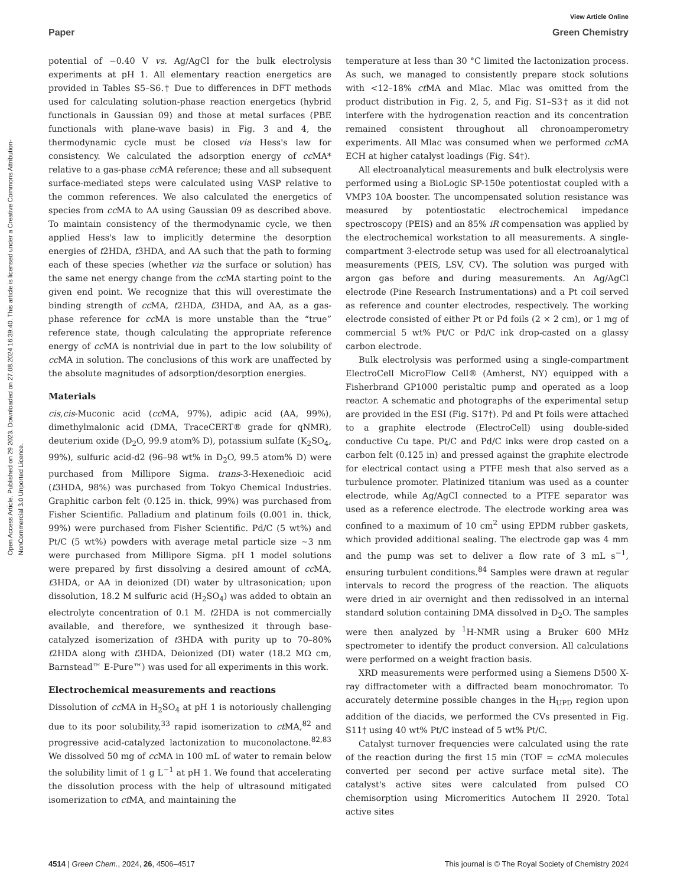View Article Online
Paper Green Chemistry
Open Access Article. Published on 29 2023. Downloaded on 27.08.2024 16:39:40. This article is licensed under a Creative Commons Attribution-NonCommercial 3.0 Unported Licence.
potential of −0.40 V vs. Ag/AgCl for the bulk electrolysis experiments at pH 1. All elementary reaction energetics are provided in Tables S5–S6.† Due to differences in DFT methods used for calculating solution-phase reaction energetics (hybrid functionals in Gaussian 09) and those at metal surfaces (PBE functionals with plane-wave basis) in Fig. 3 and 4, the thermodynamic cycle must be closed via Hess's law for consistency. We calculated the adsorption energy of cc MA* relative to a gas-phase cc MA reference; these and all subsequent surface-mediated steps were calculated using VASP relative to the common references. We also calculated the energetics of species from cc MA to AA using Gaussian 09 as described above. To maintain consistency of the thermodynamic cycle, we then applied Hess's law to implicitly determine the desorption energies of t2HDA, t3HDA, and AA such that the path to forming each of these species (whether via the surface or solution) has the same net energy change from the cc MA starting point to the given end point. We recognize that this will overestimate the binding strength of cc MA, t2HDA, t3HDA, and AA, as a gas-phase reference for cc MA is more unstable than the “true” reference state, though calculating the appropriate reference energy of cc MA is nontrivial due in part to the low solubility of cc MA in solution. The conclusions of this work are unaffected by the absolute magnitudes of adsorption/desorption energies.
Materials
cis,cis-Muconic acid (cc MA, 97%), adipic acid (AA, 99%), dimethylmalonic acid (DMA, TraceCERT® grade for qNMR), deuterium oxide (D<sub>2</sub>O, 99.9 atom% D), potassium sulfate (K<sub>2</sub>SO<sub>4</sub>, 99%), sulfuric acid-d2 (96–98 wt% in D<sub>2</sub>O, 99.5 atom% D) were purchased from Millipore Sigma. trans-3-Hexenedioic acid (t3HDA, 98%) was purchased from Tokyo Chemical Industries. Graphitic carbon felt (0.125 in. thick, 99%) was purchased from Fisher Scientific. Palladium and platinum foils (0.001 in. thick, 99%) were purchased from Fisher Scientific. Pd/C (5 wt%) and Pt/C (5 wt%) powders with average metal particle size ∼3 nm were purchased from Millipore Sigma. pH 1 model solutions were prepared by first dissolving a desired amount of cc MA, t3HDA, or AA in deionized (DI) water by ultrasonication; upon dissolution, 18.2 M sulfuric acid (H<sub>2</sub>SO<sub>4</sub>) was added to obtain an electrolyte concentration of 0.1 M. t2HDA is not commercially available, and therefore, we synthesized it through base-catalyzed isomerization of t3HDA with purity up to 70–80% t2HDA along with t3HDA. Deionized (DI) water (18.2 MΩ cm, Barnstead™ E-Pure™) was used for all experiments in this work.
Electrochemical measurements and reactions
Dissolution of cc MA in H<sub>2</sub>SO<sub>4</sub> at pH 1 is notoriously challenging due to its poor solubility,<sup>33</sup> rapid isomerization to ct MA,<sup>82</sup> and progressive acid-catalyzed lactonization to muconolactone.<sup>82,83</sup> We dissolved 50 mg of cc MA in 100 mL of water to remain below the solubility limit of 1 g L<sup>−1</sup> at pH 1. We found that accelerating the dissolution process with the help of ultrasound mitigated isomerization to ct MA, and maintaining the
temperature at less than 30 °C limited the lactonization process. As such, we managed to consistently prepare stock solutions with <12–18% ct MA and Mlac. Mlac was omitted from the product distribution in Fig. 2, 5, and Fig. S1–S3† as it did not interfere with the hydrogenation reaction and its concentration remained consistent throughout all chronoamperometry experiments. All Mlac was consumed when we performed cc MA ECH at higher catalyst loadings (Fig. S4†).
All electroanalytical measurements and bulk electrolysis were performed using a BioLogic SP-150e potentiostat coupled with a VMP3 10A booster. The uncompensated solution resistance was measured by potentiostatic electrochemical impedance spectroscopy (PEIS) and an 85% iR compensation was applied by the electrochemical workstation to all measurements. A single-compartment 3-electrode setup was used for all electroanalytical measurements (PEIS, LSV, CV). The solution was purged with argon gas before and during measurements. An Ag/AgCl electrode (Pine Research Instrumentations) and a Pt coil served as reference and counter electrodes, respectively. The working electrode consisted of either Pt or Pd foils (2 × 2 cm), or 1 mg of commercial 5 wt% Pt/C or Pd/C ink drop-casted on a glassy carbon electrode.
Bulk electrolysis was performed using a single-compartment ElectroCell MicroFlow Cell® (Amherst, NY) equipped with a Fisherbrand GP1000 peristaltic pump and operated as a loop reactor. A schematic and photographs of the experimental setup are provided in the ESI (Fig. S17†). Pd and Pt foils were attached to a graphite electrode (ElectroCell) using double-sided conductive Cu tape. Pt/C and Pd/C inks were drop casted on a carbon felt (0.125 in) and pressed against the graphite electrode for electrical contact using a PTFE mesh that also served as a turbulence promoter. Platinized titanium was used as a counter electrode, while Ag/AgCl connected to a PTFE separator was used as a reference electrode. The electrode working area was confined to a maximum of 10 cm<sup>2</sup> using EPDM rubber gaskets, which provided additional sealing. The electrode gap was 4 mm and the pump was set to deliver a flow rate of 3 mL s<sup>−1</sup>, ensuring turbulent conditions.<sup>84</sup> Samples were drawn at regular intervals to record the progress of the reaction. The aliquots were dried in air overnight and then redissolved in an internal standard solution containing DMA dissolved in D<sub>2</sub>O. The samples were then analyzed by <sup>1</sup>H-NMR using a Bruker 600 MHz spectrometer to identify the product conversion. All calculations were performed on a weight fraction basis.
XRD measurements were performed using a Siemens D500 X-ray diffractometer with a diffracted beam monochromator. To accurately determine possible changes in the H<sub>UPD</sub> region upon addition of the diacids, we performed the CVs presented in Fig. S11† using 40 wt% Pt/C instead of 5 wt% Pt/C.
Catalyst turnover frequencies were calculated using the rate of the reaction during the first 15 min (TOF = cc MA molecules converted per second per active surface metal site). The catalyst's active sites were calculated from pulsed CO chemisorption using Micromeritics Autochem II 2920. Total active sites
4514 | Green Chem., 2024, 26, 4506–4517 This journal is © The Royal Society of Chemistry 2024